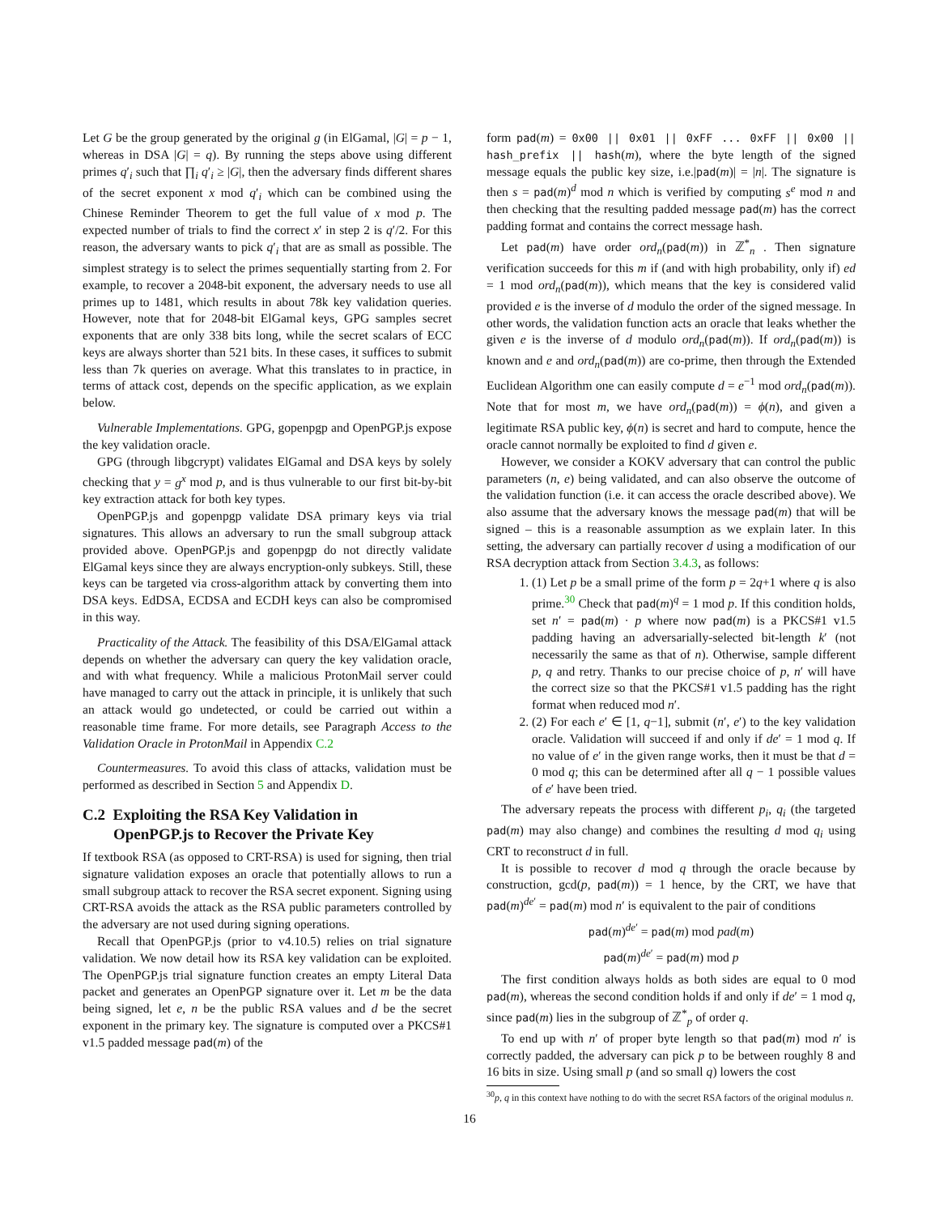Let G be the group generated by the original g (in ElGamal, |G| = p − 1, whereas in DSA |G| = q). By running the steps above using different primes q′<sub>i</sub> such that ∏<sub>i</sub> q′<sub>i</sub> ≥ |G|, then the adversary finds different shares of the secret exponent x mod q′<sub>i</sub> which can be combined using the Chinese Reminder Theorem to get the full value of x mod p. The expected number of trials to find the correct x′ in step 2 is q′/2. For this reason, the adversary wants to pick q′<sub>i</sub> that are as small as possible. The simplest strategy is to select the primes sequentially starting from 2. For example, to recover a 2048-bit exponent, the adversary needs to use all primes up to 1481, which results in about 78k key validation queries. However, note that for 2048-bit ElGamal keys, GPG samples secret exponents that are only 338 bits long, while the secret scalars of ECC keys are always shorter than 521 bits. In these cases, it suffices to submit less than 7k queries on average. What this translates to in practice, in terms of attack cost, depends on the specific application, as we explain below.
Vulnerable Implementations. GPG, gopenpgp and OpenPGP.js expose the key validation oracle.
GPG (through libgcrypt) validates ElGamal and DSA keys by solely checking that y = g<sup>x</sup> mod p, and is thus vulnerable to our first bit-by-bit key extraction attack for both key types.
OpenPGP.js and gopenpgp validate DSA primary keys via trial signatures. This allows an adversary to run the small subgroup attack provided above. OpenPGP.js and gopenpgp do not directly validate ElGamal keys since they are always encryption-only subkeys. Still, these keys can be targeted via cross-algorithm attack by converting them into DSA keys. EdDSA, ECDSA and ECDH keys can also be compromised in this way.
Practicality of the Attack. The feasibility of this DSA/ElGamal attack depends on whether the adversary can query the key validation oracle, and with what frequency. While a malicious ProtonMail server could have managed to carry out the attack in principle, it is unlikely that such an attack would go undetected, or could be carried out within a reasonable time frame. For more details, see Paragraph Access to the Validation Oracle in ProtonMail in Appendix C.2
Countermeasures. To avoid this class of attacks, validation must be performed as described in Section 5 and Appendix D.
C.2 Exploiting the RSA Key Validation in
OpenPGP.js to Recover the Private Key
If textbook RSA (as opposed to CRT-RSA) is used for signing, then trial signature validation exposes an oracle that potentially allows to run a small subgroup attack to recover the RSA secret exponent. Signing using CRT-RSA avoids the attack as the RSA public parameters controlled by the adversary are not used during signing operations.
Recall that OpenPGP.js (prior to v4.10.5) relies on trial signature validation. We now detail how its RSA key validation can be exploited. The OpenPGP.js trial signature function creates an empty Literal Data packet and generates an OpenPGP signature over it. Let m be the data being signed, let e, n be the public RSA values and d be the secret exponent in the primary key. The signature is computed over a PKCS#1 v1.5 padded message pad(m) of the
form pad(m) = 0x00 || 0x01 || 0xFF ... 0xFF || 0x00 || hash_prefix || hash(m), where the byte length of the signed message equals the public key size, i.e.|pad(m)| = |n|. The signature is then s = pad(m)<sup>d</sup> mod n which is verified by computing s<sup>e</sup> mod n and then checking that the resulting padded message pad(m) has the correct padding format and contains the correct message hash.
Let pad(m) have order ord<sub>n</sub>(pad(m)) in ℤ<sup>*</sup><sub>n</sub> . Then signature verification succeeds for this m if (and with high probability, only if) ed = 1 mod ord<sub>n</sub>(pad(m)), which means that the key is considered valid provided e is the inverse of d modulo the order of the signed message. In other words, the validation function acts an oracle that leaks whether the given e is the inverse of d modulo ord<sub>n</sub>(pad(m)). If ord<sub>n</sub>(pad(m)) is known and e and ord<sub>n</sub>(pad(m)) are co-prime, then through the Extended Euclidean Algorithm one can easily compute d = e<sup>−1</sup> mod ord<sub>n</sub>(pad(m)). Note that for most m, we have ord<sub>n</sub>(pad(m)) = ϕ(n), and given a legitimate RSA public key, ϕ(n) is secret and hard to compute, hence the oracle cannot normally be exploited to find d given e.
However, we consider a KOKV adversary that can control the public parameters (n, e) being validated, and can also observe the outcome of the validation function (i.e. it can access the oracle described above). We also assume that the adversary knows the message pad(m) that will be signed – this is a reasonable assumption as we explain later. In this setting, the adversary can partially recover d using a modification of our RSA decryption attack from Section 3.4.3, as follows:
1. (1) Let p be a small prime of the form p = 2q+1 where q is also prime.<sup>30</sup> Check that pad(m)<sup>q</sup> = 1 mod p. If this condition holds, set n′ = pad(m) · p where now pad(m) is a PKCS#1 v1.5 padding having an adversarially-selected bit-length k′ (not necessarily the same as that of n). Otherwise, sample different p, q and retry. Thanks to our precise choice of p, n′ will have the correct size so that the PKCS#1 v1.5 padding has the right format when reduced mod n′.
2. (2) For each e′ ∈ [1, q−1], submit (n′, e′) to the key validation oracle. Validation will succeed if and only if de′ = 1 mod q. If no value of e′ in the given range works, then it must be that d = 0 mod q; this can be determined after all q − 1 possible values of e′ have been tried.
The adversary repeats the process with different p<sub>i</sub>, q<sub>i</sub> (the targeted pad(m) may also change) and combines the resulting d mod q<sub>i</sub> using CRT to reconstruct d in full.
It is possible to recover d mod q through the oracle because by construction, gcd(p, pad(m)) = 1 hence, by the CRT, we have that pad(m)<sup>de′</sup> = pad(m) mod n′ is equivalent to the pair of conditions
pad(m)<sup>de′</sup> = pad(m) mod pad(m)
pad(m)<sup>de′</sup> = pad(m) mod p
The first condition always holds as both sides are equal to 0 mod pad(m), whereas the second condition holds if and only if de′ = 1 mod q, since pad(m) lies in the subgroup of ℤ<sup>*</sup><sub>p</sub> of order q.
To end up with n′ of proper byte length so that pad(m) mod n′ is correctly padded, the adversary can pick p to be between roughly 8 and 16 bits in size. Using small p (and so small q) lowers the cost
<sup>30</sup> p, q in this context have nothing to do with the secret RSA factors of the original modulus n.
16